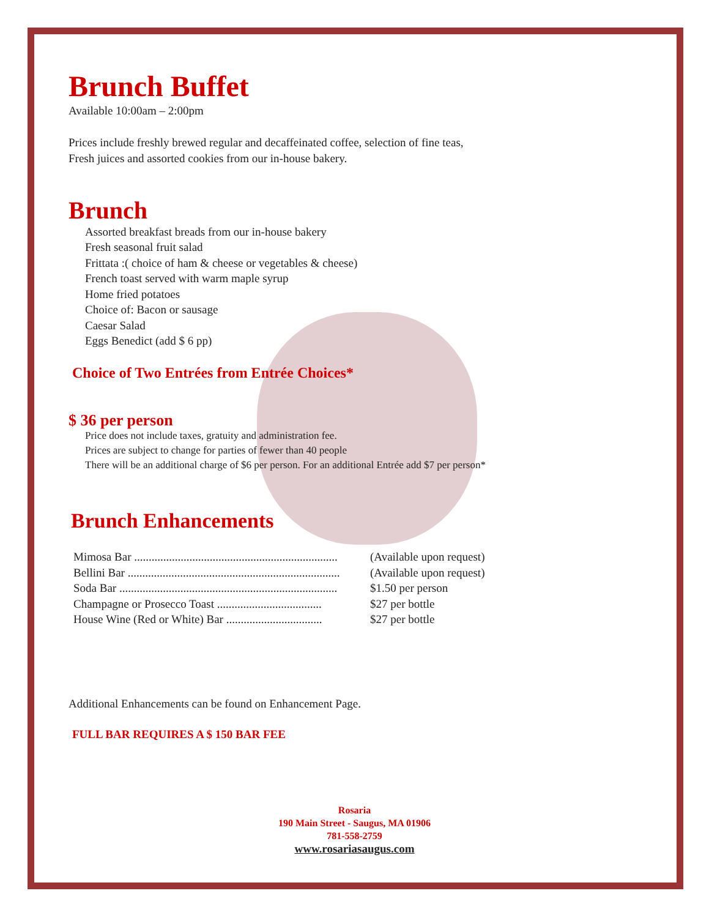Brunch Buffet
Available 10:00am – 2:00pm
Prices include freshly brewed regular and decaffeinated coffee, selection of fine teas,
Fresh juices and assorted cookies from our in-house bakery.
Brunch
Assorted breakfast breads from our in-house bakery
Fresh seasonal fruit salad
Frittata :( choice of ham & cheese or vegetables & cheese)
French toast served with warm maple syrup
Home fried potatoes
Choice of: Bacon or sausage
Caesar Salad
Eggs Benedict (add $ 6 pp)
Choice of Two Entrées from Entrée Choices*
$ 36 per person
Price does not include taxes, gratuity and administration fee.
Prices are subject to change for parties of fewer than 40 people
There will be an additional charge of $6 per person. For an additional Entrée add $7 per person*
Brunch Enhancements
| Mimosa Bar ...................................................................... | (Available upon request) |
| Bellini Bar ......................................................................... | (Available upon request) |
| Soda Bar ........................................................................... | $1.50 per person |
| Champagne or Prosecco Toast .................................... | $27 per bottle |
| House Wine (Red or White) Bar ................................. | $27 per bottle |
Additional Enhancements can be found on Enhancement Page.
FULL BAR REQUIRES A $ 150 BAR FEE
Rosaria
190 Main Street - Saugus, MA 01906
781-558-2759
www.rosariasaugus.com